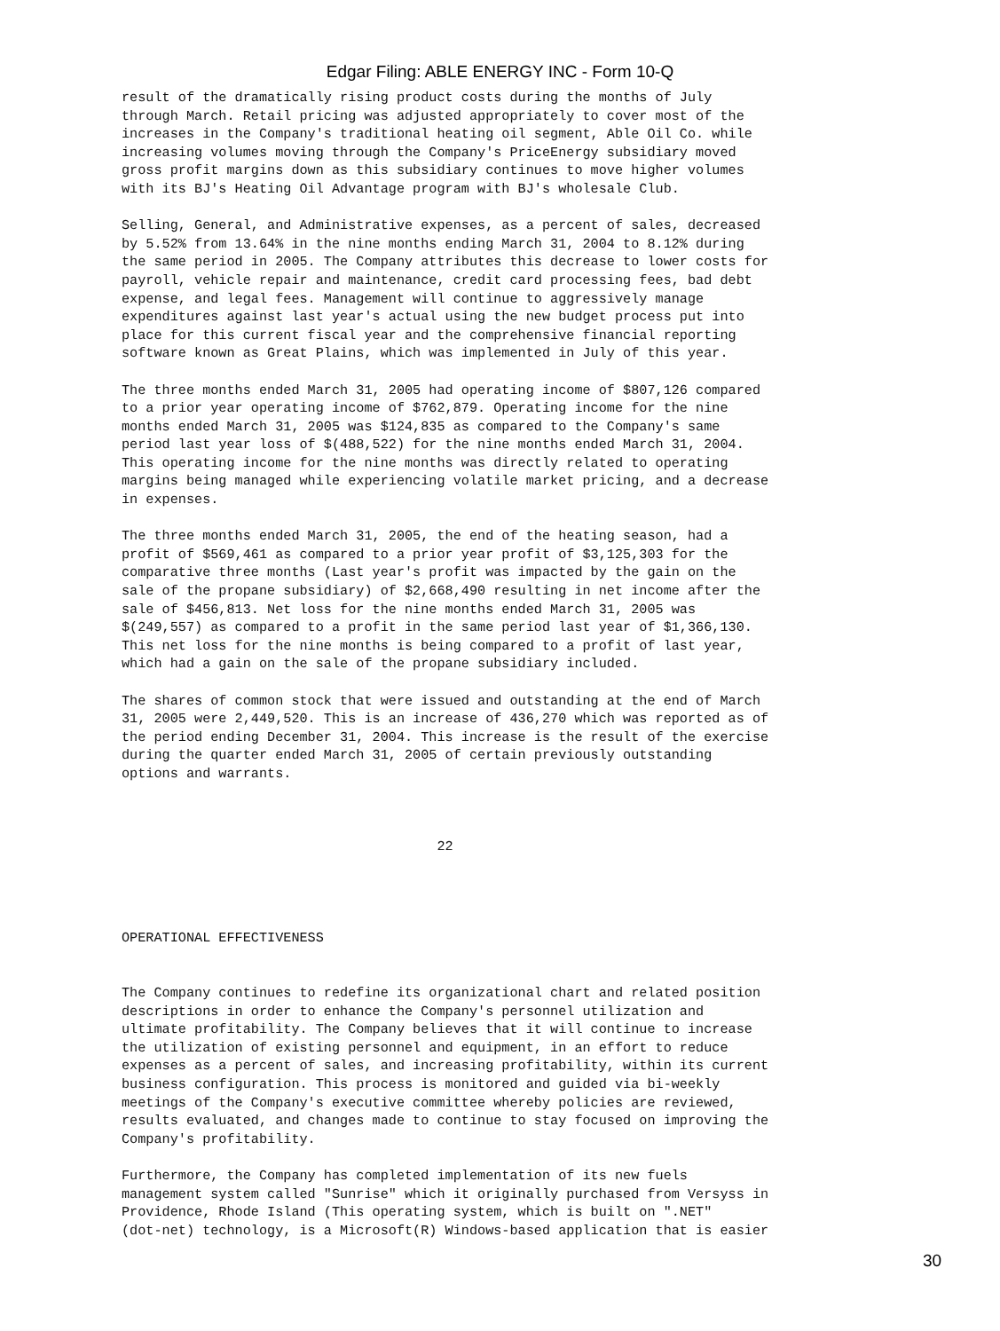Edgar Filing: ABLE ENERGY INC - Form 10-Q
result of the dramatically rising product costs during the months of July
through March. Retail pricing was adjusted appropriately to cover most of the
increases in the Company's traditional heating oil segment, Able Oil Co. while
increasing volumes moving through the Company's PriceEnergy subsidiary moved
gross profit margins down as this subsidiary continues to move higher volumes
with its BJ's Heating Oil Advantage program with BJ's wholesale Club.

Selling, General, and Administrative expenses, as a percent of sales, decreased
by 5.52% from 13.64% in the nine months ending March 31, 2004 to 8.12% during
the same period in 2005. The Company attributes this decrease to lower costs for
payroll, vehicle repair and maintenance, credit card processing fees, bad debt
expense, and legal fees. Management will continue to aggressively manage
expenditures against last year's actual using the new budget process put into
place for this current fiscal year and the comprehensive financial reporting
software known as Great Plains, which was implemented in July of this year.

The three months ended March 31, 2005 had operating income of $807,126 compared
to a prior year operating income of $762,879. Operating income for the nine
months ended March 31, 2005 was $124,835 as compared to the Company's same
period last year loss of $(488,522) for the nine months ended March 31, 2004.
This operating income for the nine months was directly related to operating
margins being managed while experiencing volatile market pricing, and a decrease
in expenses.

The three months ended March 31, 2005, the end of the heating season, had a
profit of $569,461 as compared to a prior year profit of $3,125,303 for the
comparative three months (Last year's profit was impacted by the gain on the
sale of the propane subsidiary) of $2,668,490 resulting in net income after the
sale of $456,813. Net loss for the nine months ended March 31, 2005 was
$(249,557) as compared to a profit in the same period last year of $1,366,130.
This net loss for the nine months is being compared to a profit of last year,
which had a gain on the sale of the propane subsidiary included.

The shares of common stock that were issued and outstanding at the end of March
31, 2005 were 2,449,520. This is an increase of 436,270 which was reported as of
the period ending December 31, 2004. This increase is the result of the exercise
during the quarter ended March 31, 2005 of certain previously outstanding
options and warrants.



                                       22




OPERATIONAL EFFECTIVENESS


The Company continues to redefine its organizational chart and related position
descriptions in order to enhance the Company's personnel utilization and
ultimate profitability. The Company believes that it will continue to increase
the utilization of existing personnel and equipment, in an effort to reduce
expenses as a percent of sales, and increasing profitability, within its current
business configuration. This process is monitored and guided via bi-weekly
meetings of the Company's executive committee whereby policies are reviewed,
results evaluated, and changes made to continue to stay focused on improving the
Company's profitability.

Furthermore, the Company has completed implementation of its new fuels
management system called "Sunrise" which it originally purchased from Versyss in
Providence, Rhode Island (This operating system, which is built on ".NET"
(dot-net) technology, is a Microsoft(R) Windows-based application that is easier
30